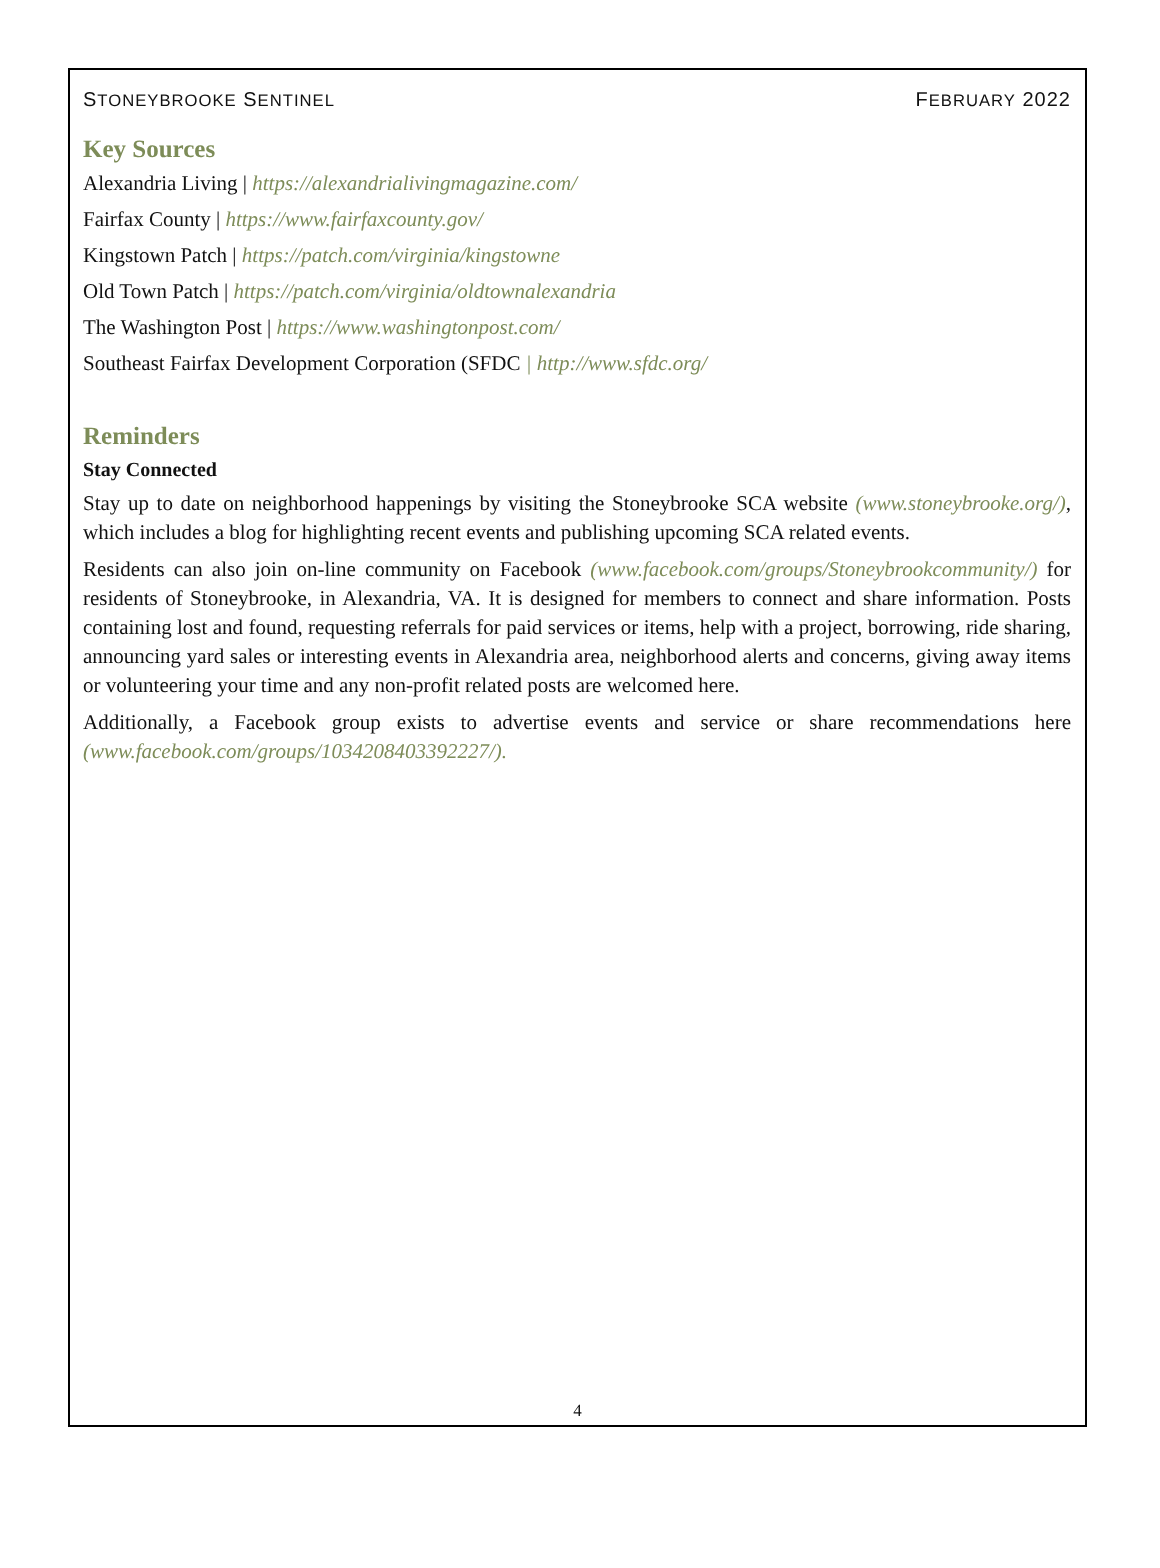STONEYBROOKE SENTINEL FEBRUARY 2022
Key Sources
Alexandria Living | https://alexandrialivingmagazine.com/
Fairfax County | https://www.fairfaxcounty.gov/
Kingstown Patch | https://patch.com/virginia/kingstowne
Old Town Patch | https://patch.com/virginia/oldtownalexandria
The Washington Post | https://www.washingtonpost.com/
Southeast Fairfax Development Corporation (SFDC | http://www.sfdc.org/
Reminders
Stay Connected
Stay up to date on neighborhood happenings by visiting the Stoneybrooke SCA website (www.stoneybrooke.org/), which includes a blog for highlighting recent events and publishing upcoming SCA related events.
Residents can also join on-line community on Facebook (www.facebook.com/groups/Stoneybrookcommunity/) for residents of Stoneybrooke, in Alexandria, VA. It is designed for members to connect and share information. Posts containing lost and found, requesting referrals for paid services or items, help with a project, borrowing, ride sharing, announcing yard sales or interesting events in Alexandria area, neighborhood alerts and concerns, giving away items or volunteering your time and any non-profit related posts are welcomed here.
Additionally, a Facebook group exists to advertise events and service or share recommendations here (www.facebook.com/groups/1034208403392227/).
4